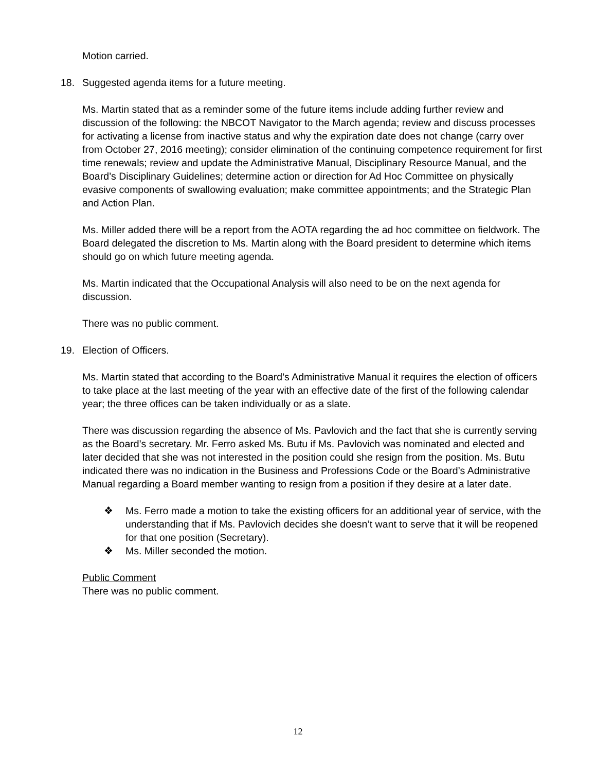Motion carried.
18. Suggested agenda items for a future meeting.
Ms. Martin stated that as a reminder some of the future items include adding further review and discussion of the following: the NBCOT Navigator to the March agenda; review and discuss processes for activating a license from inactive status and why the expiration date does not change (carry over from October 27, 2016 meeting); consider elimination of the continuing competence requirement for first time renewals; review and update the Administrative Manual, Disciplinary Resource Manual, and the Board’s Disciplinary Guidelines; determine action or direction for Ad Hoc Committee on physically evasive components of swallowing evaluation; make committee appointments; and the Strategic Plan and Action Plan.
Ms. Miller added there will be a report from the AOTA regarding the ad hoc committee on fieldwork. The Board delegated the discretion to Ms. Martin along with the Board president to determine which items should go on which future meeting agenda.
Ms. Martin indicated that the Occupational Analysis will also need to be on the next agenda for discussion.
There was no public comment.
19. Election of Officers.
Ms. Martin stated that according to the Board’s Administrative Manual it requires the election of officers to take place at the last meeting of the year with an effective date of the first of the following calendar year; the three offices can be taken individually or as a slate.
There was discussion regarding the absence of Ms. Pavlovich and the fact that she is currently serving as the Board’s secretary. Mr. Ferro asked Ms. Butu if Ms. Pavlovich was nominated and elected and later decided that she was not interested in the position could she resign from the position. Ms. Butu indicated there was no indication in the Business and Professions Code or the Board’s Administrative Manual regarding a Board member wanting to resign from a position if they desire at a later date.
❖ Ms. Ferro made a motion to take the existing officers for an additional year of service, with the understanding that if Ms. Pavlovich decides she doesn’t want to serve that it will be reopened for that one position (Secretary).
❖ Ms. Miller seconded the motion.
Public Comment
There was no public comment.
12